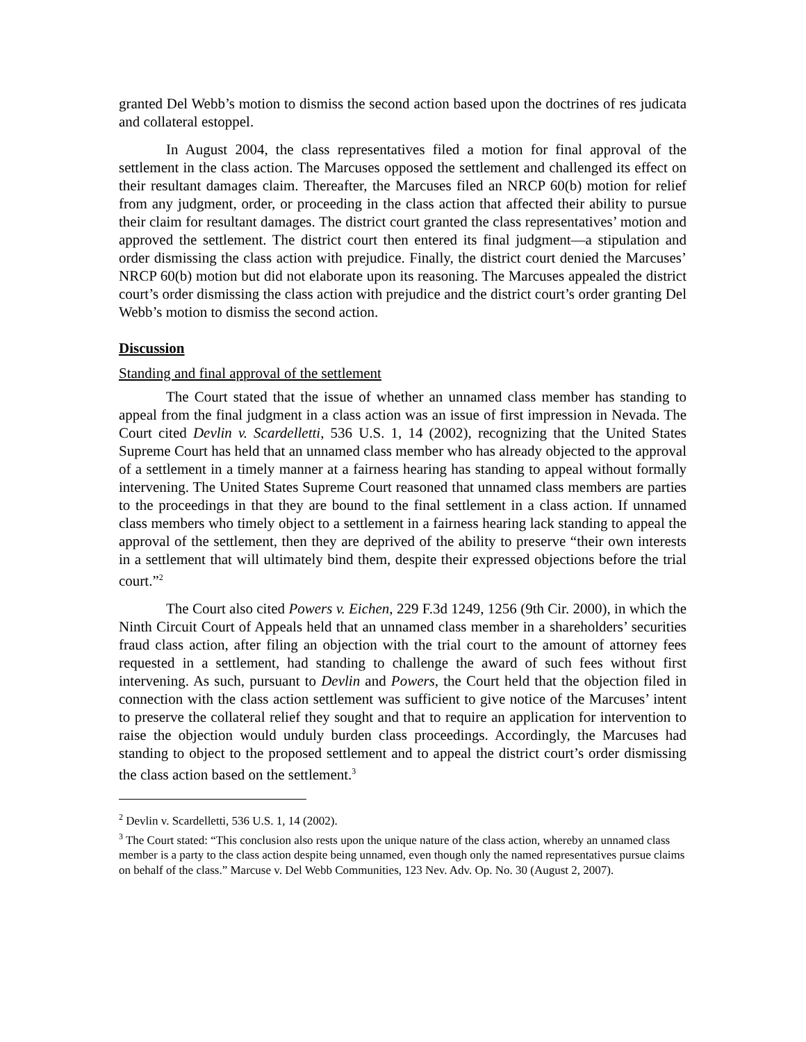granted Del Webb’s motion to dismiss the second action based upon the doctrines of res judicata and collateral estoppel.
In August 2004, the class representatives filed a motion for final approval of the settlement in the class action. The Marcuses opposed the settlement and challenged its effect on their resultant damages claim. Thereafter, the Marcuses filed an NRCP 60(b) motion for relief from any judgment, order, or proceeding in the class action that affected their ability to pursue their claim for resultant damages. The district court granted the class representatives’ motion and approved the settlement. The district court then entered its final judgment―a stipulation and order dismissing the class action with prejudice. Finally, the district court denied the Marcuses’ NRCP 60(b) motion but did not elaborate upon its reasoning. The Marcuses appealed the district court’s order dismissing the class action with prejudice and the district court’s order granting Del Webb’s motion to dismiss the second action.
Discussion
Standing and final approval of the settlement
The Court stated that the issue of whether an unnamed class member has standing to appeal from the final judgment in a class action was an issue of first impression in Nevada. The Court cited Devlin v. Scardelletti, 536 U.S. 1, 14 (2002), recognizing that the United States Supreme Court has held that an unnamed class member who has already objected to the approval of a settlement in a timely manner at a fairness hearing has standing to appeal without formally intervening. The United States Supreme Court reasoned that unnamed class members are parties to the proceedings in that they are bound to the final settlement in a class action. If unnamed class members who timely object to a settlement in a fairness hearing lack standing to appeal the approval of the settlement, then they are deprived of the ability to preserve “their own interests in a settlement that will ultimately bind them, despite their expressed objections before the trial court.”<sup>2</sup>
The Court also cited Powers v. Eichen, 229 F.3d 1249, 1256 (9th Cir. 2000), in which the Ninth Circuit Court of Appeals held that an unnamed class member in a shareholders’ securities fraud class action, after filing an objection with the trial court to the amount of attorney fees requested in a settlement, had standing to challenge the award of such fees without first intervening. As such, pursuant to Devlin and Powers, the Court held that the objection filed in connection with the class action settlement was sufficient to give notice of the Marcuses’ intent to preserve the collateral relief they sought and that to require an application for intervention to raise the objection would unduly burden class proceedings. Accordingly, the Marcuses had standing to object to the proposed settlement and to appeal the district court’s order dismissing the class action based on the settlement.<sup>3</sup>
<sup>2</sup> Devlin v. Scardelletti, 536 U.S. 1, 14 (2002).
<sup>3</sup> The Court stated: “This conclusion also rests upon the unique nature of the class action, whereby an unnamed class member is a party to the class action despite being unnamed, even though only the named representatives pursue claims on behalf of the class.” Marcuse v. Del Webb Communities, 123 Nev. Adv. Op. No. 30 (August 2, 2007).